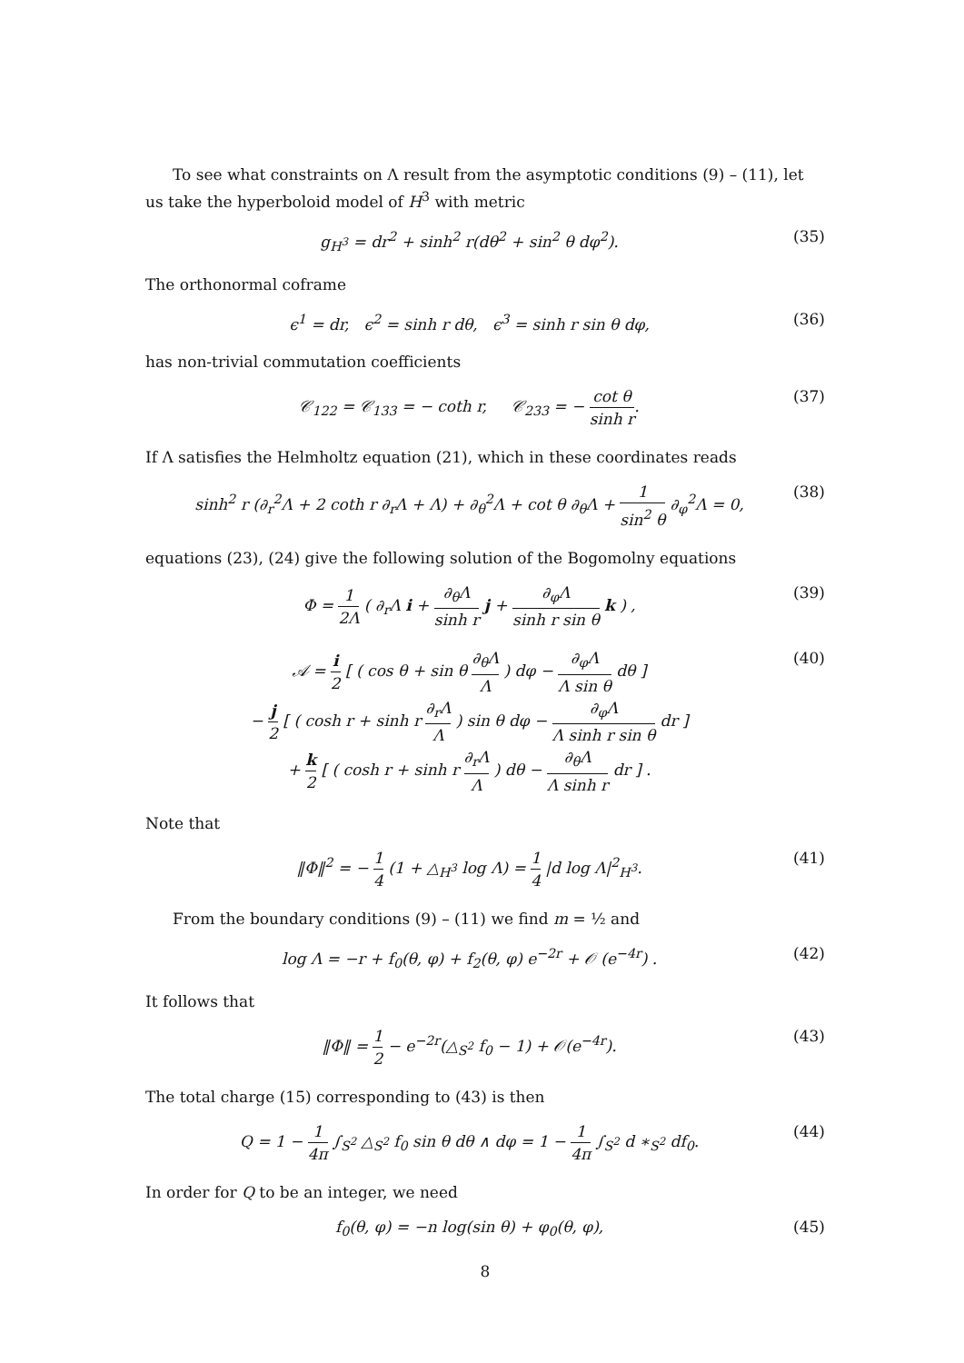To see what constraints on Λ result from the asymptotic conditions (9) – (11), let us take the hyperboloid model of H<sup>3</sup> with metric
g<sub>H<sup>3</sup></sub> = dr<sup>2</sup> + sinh<sup>2</sup> r(dθ<sup>2</sup> + sin<sup>2</sup> θ dφ<sup>2</sup>). (35)
The orthonormal coframe
ϵ<sup>1</sup> = dr, ϵ<sup>2</sup> = sinh r dθ, ϵ<sup>3</sup> = sinh r sin θ dφ, (36)
has non-trivial commutation coefficients
𝒞<sub>122</sub> = 𝒞<sub>133</sub> = − coth r, 𝒞<sub>233</sub> = − cot θ sinh r. (37)
If Λ satisfies the Helmholtz equation (21), which in these coordinates reads
sinh<sup>2</sup> r (∂<sub>r</sub><sup>2</sup>Λ + 2 coth r ∂<sub>r</sub>Λ + Λ) + ∂<sub>θ</sub><sup>2</sup>Λ + cot θ ∂<sub>θ</sub>Λ + 1 sin<sup>2</sup> θ ∂<sub>φ</sub><sup>2</sup>Λ = 0, (38)
equations (23), (24) give the following solution of the Bogomolny equations
Φ = 1 2Λ ( ∂<sub>r</sub>Λ i + ∂<sub>θ</sub>Λ sinh r j + ∂<sub>φ</sub>Λ sinh r sin θ k ) , (39)
𝒜 = i 2 [ ( cos θ + sin θ ∂<sub>θ</sub>Λ Λ ) dφ − ∂<sub>φ</sub>Λ Λ sin θ dθ ]
− j 2 [ ( cosh r + sinh r ∂<sub>r</sub>Λ Λ ) sin θ dφ − ∂<sub>φ</sub>Λ Λ sinh r sin θ dr ]
+ k 2 [ ( cosh r + sinh r ∂<sub>r</sub>Λ Λ ) dθ − ∂<sub>θ</sub>Λ Λ sinh r dr ] . (40)
Note that
‖Φ‖<sup>2</sup> = − 1 4 (1 + △<sub>H<sup>3</sup></sub> log Λ) = 1 4 |d log Λ|<sup>2</sup><sub>H<sup>3</sup></sub>. (41)
From the boundary conditions (9) – (11) we find m = ½ and
log Λ = −r + f<sub>0</sub>(θ, φ) + f<sub>2</sub>(θ, φ) e<sup>−2r</sup> + 𝒪 (e<sup>−4r</sup>) . (42)
It follows that
‖Φ‖ = 1 2 − e<sup>−2r</sup>(△<sub>S<sup>2</sup></sub> f<sub>0</sub> − 1) + 𝒪(e<sup>−4r</sup>). (43)
The total charge (15) corresponding to (43) is then
Q = 1 − 1 4π ∫<sub>S<sup>2</sup></sub> △<sub>S<sup>2</sup></sub> f<sub>0</sub> sin θ dθ ∧ dφ = 1 − 1 4π ∫<sub>S<sup>2</sup></sub> d ∗<sub>S<sup>2</sup></sub> df<sub>0</sub>. (44)
In order for Q to be an integer, we need
f<sub>0</sub>(θ, φ) = −n log(sin θ) + φ<sub>0</sub>(θ, φ), (45)
8